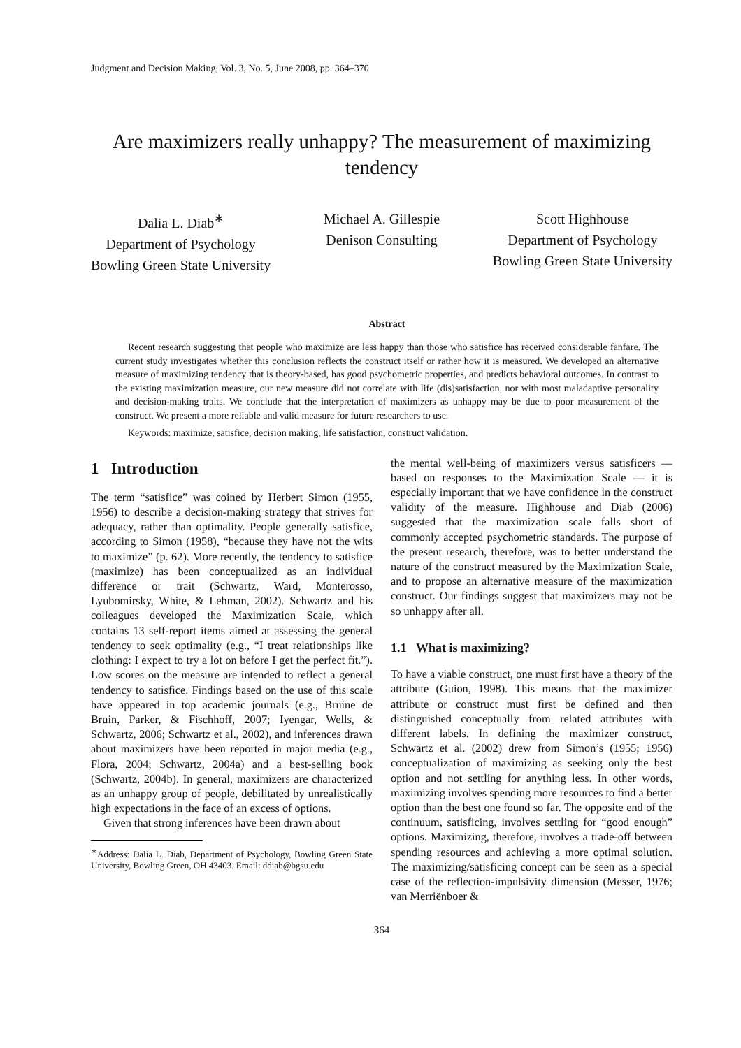Judgment and Decision Making, Vol. 3, No. 5, June 2008, pp. 364–370
Are maximizers really unhappy? The measurement of maximizing tendency
Dalia L. Diab<sup>∗</sup>
Department of Psychology
Bowling Green State University
Michael A. Gillespie
Denison Consulting
Scott Highhouse
Department of Psychology
Bowling Green State University
Abstract
Recent research suggesting that people who maximize are less happy than those who satisfice has received considerable fanfare. The current study investigates whether this conclusion reflects the construct itself or rather how it is measured. We developed an alternative measure of maximizing tendency that is theory-based, has good psychometric properties, and predicts behavioral outcomes. In contrast to the existing maximization measure, our new measure did not correlate with life (dis)satisfaction, nor with most maladaptive personality and decision-making traits. We conclude that the interpretation of maximizers as unhappy may be due to poor measurement of the construct. We present a more reliable and valid measure for future researchers to use.
Keywords: maximize, satisfice, decision making, life satisfaction, construct validation.
1 Introduction
The term “satisfice” was coined by Herbert Simon (1955, 1956) to describe a decision-making strategy that strives for adequacy, rather than optimality. People generally satisfice, according to Simon (1958), “because they have not the wits to maximize” (p. 62). More recently, the tendency to satisfice (maximize) has been conceptualized as an individual difference or trait (Schwartz, Ward, Monterosso, Lyubomirsky, White, & Lehman, 2002). Schwartz and his colleagues developed the Maximization Scale, which contains 13 self-report items aimed at assessing the general tendency to seek optimality (e.g., “I treat relationships like clothing: I expect to try a lot on before I get the perfect fit.”). Low scores on the measure are intended to reflect a general tendency to satisfice. Findings based on the use of this scale have appeared in top academic journals (e.g., Bruine de Bruin, Parker, & Fischhoff, 2007; Iyengar, Wells, & Schwartz, 2006; Schwartz et al., 2002), and inferences drawn about maximizers have been reported in major media (e.g., Flora, 2004; Schwartz, 2004a) and a best-selling book (Schwartz, 2004b). In general, maximizers are characterized as an unhappy group of people, debilitated by unrealistically high expectations in the face of an excess of options.
Given that strong inferences have been drawn about
<sup>∗</sup>Address: Dalia L. Diab, Department of Psychology, Bowling Green State University, Bowling Green, OH 43403. Email: ddiab@bgsu.edu
the mental well-being of maximizers versus satisficers — based on responses to the Maximization Scale — it is especially important that we have confidence in the construct validity of the measure. Highhouse and Diab (2006) suggested that the maximization scale falls short of commonly accepted psychometric standards. The purpose of the present research, therefore, was to better understand the nature of the construct measured by the Maximization Scale, and to propose an alternative measure of the maximization construct. Our findings suggest that maximizers may not be so unhappy after all.
1.1 What is maximizing?
To have a viable construct, one must first have a theory of the attribute (Guion, 1998). This means that the maximizer attribute or construct must first be defined and then distinguished conceptually from related attributes with different labels. In defining the maximizer construct, Schwartz et al. (2002) drew from Simon’s (1955; 1956) conceptualization of maximizing as seeking only the best option and not settling for anything less. In other words, maximizing involves spending more resources to find a better option than the best one found so far. The opposite end of the continuum, satisficing, involves settling for “good enough” options. Maximizing, therefore, involves a trade-off between spending resources and achieving a more optimal solution. The maximizing/satisficing concept can be seen as a special case of the reflection-impulsivity dimension (Messer, 1976; van Merriënboer &
364